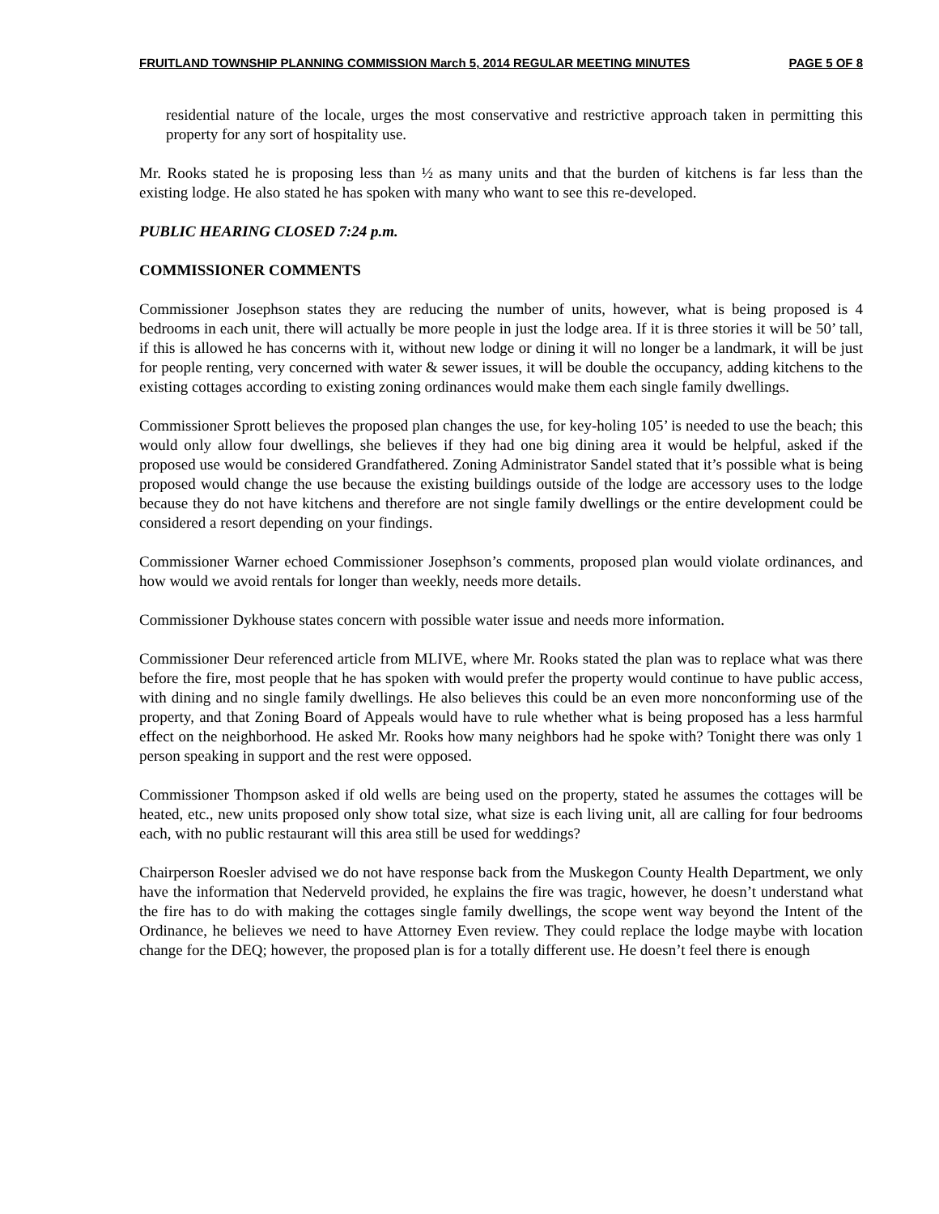FRUITLAND TOWNSHIP PLANNING COMMISSION March 5, 2014 REGULAR MEETING MINUTES PAGE 5 OF 8
residential nature of the locale, urges the most conservative and restrictive approach taken in permitting this property for any sort of hospitality use.
Mr. Rooks stated he is proposing less than ½ as many units and that the burden of kitchens is far less than the existing lodge. He also stated he has spoken with many who want to see this re-developed.
PUBLIC HEARING CLOSED 7:24 p.m.
COMMISSIONER COMMENTS
Commissioner Josephson states they are reducing the number of units, however, what is being proposed is 4 bedrooms in each unit, there will actually be more people in just the lodge area. If it is three stories it will be 50’ tall, if this is allowed he has concerns with it, without new lodge or dining it will no longer be a landmark, it will be just for people renting, very concerned with water & sewer issues, it will be double the occupancy, adding kitchens to the existing cottages according to existing zoning ordinances would make them each single family dwellings.
Commissioner Sprott believes the proposed plan changes the use, for key-holing 105’ is needed to use the beach; this would only allow four dwellings, she believes if they had one big dining area it would be helpful, asked if the proposed use would be considered Grandfathered. Zoning Administrator Sandel stated that it’s possible what is being proposed would change the use because the existing buildings outside of the lodge are accessory uses to the lodge because they do not have kitchens and therefore are not single family dwellings or the entire development could be considered a resort depending on your findings.
Commissioner Warner echoed Commissioner Josephson’s comments, proposed plan would violate ordinances, and how would we avoid rentals for longer than weekly, needs more details.
Commissioner Dykhouse states concern with possible water issue and needs more information.
Commissioner Deur referenced article from MLIVE, where Mr. Rooks stated the plan was to replace what was there before the fire, most people that he has spoken with would prefer the property would continue to have public access, with dining and no single family dwellings. He also believes this could be an even more nonconforming use of the property, and that Zoning Board of Appeals would have to rule whether what is being proposed has a less harmful effect on the neighborhood. He asked Mr. Rooks how many neighbors had he spoke with? Tonight there was only 1 person speaking in support and the rest were opposed.
Commissioner Thompson asked if old wells are being used on the property, stated he assumes the cottages will be heated, etc., new units proposed only show total size, what size is each living unit, all are calling for four bedrooms each, with no public restaurant will this area still be used for weddings?
Chairperson Roesler advised we do not have response back from the Muskegon County Health Department, we only have the information that Nederveld provided, he explains the fire was tragic, however, he doesn’t understand what the fire has to do with making the cottages single family dwellings, the scope went way beyond the Intent of the Ordinance, he believes we need to have Attorney Even review. They could replace the lodge maybe with location change for the DEQ; however, the proposed plan is for a totally different use. He doesn’t feel there is enough